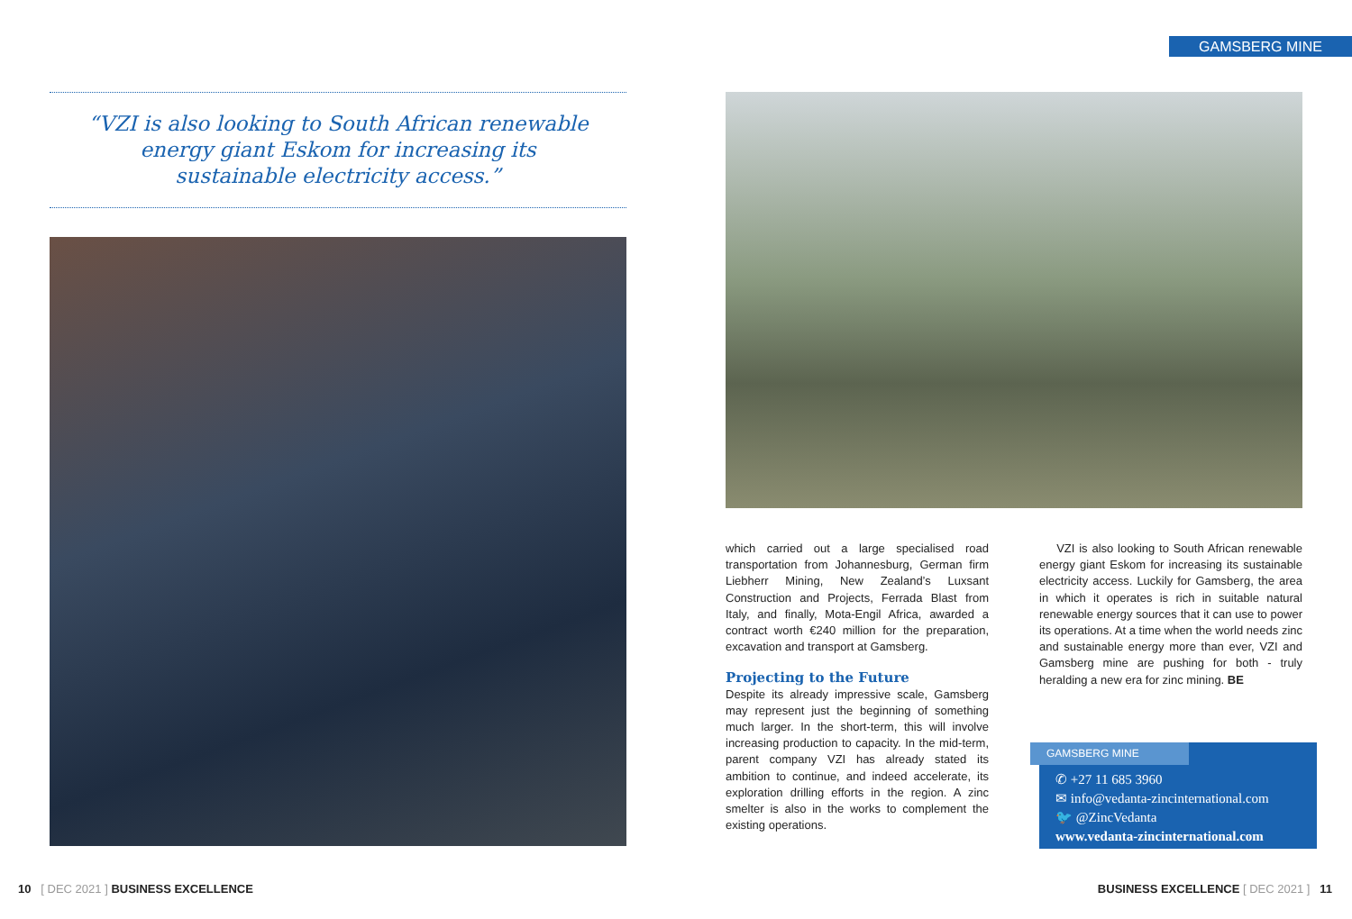GAMSBERG MINE
“VZI is also looking to South African renewable energy giant Eskom for increasing its sustainable electricity access.”
which carried out a large specialised road transportation from Johannesburg, German firm Liebherr Mining, New Zealand’s Luxsant Construction and Projects, Ferrada Blast from Italy, and finally, Mota-Engil Africa, awarded a contract worth €240 million for the preparation, excavation and transport at Gamsberg.
Projecting to the Future
Despite its already impressive scale, Gamsberg may represent just the beginning of something much larger. In the short-term, this will involve increasing production to capacity. In the mid-term, parent company VZI has already stated its ambition to continue, and indeed accelerate, its exploration drilling efforts in the region. A zinc smelter is also in the works to complement the existing operations.
VZI is also looking to South African renewable energy giant Eskom for increasing its sustainable electricity access. Luckily for Gamsberg, the area in which it operates is rich in suitable natural renewable energy sources that it can use to power its operations. At a time when the world needs zinc and sustainable energy more than ever, VZI and Gamsberg mine are pushing for both - truly heralding a new era for zinc mining. BE
GAMSBERG MINE
✆ +27 11 685 3960
✉ info@vedanta-zincinternational.com
🐦 @ZincVedanta
www.vedanta-zincinternational.com
10 [ DEC 2021 ] BUSINESS EXCELLENCE
BUSINESS EXCELLENCE [ DEC 2021 ] 11